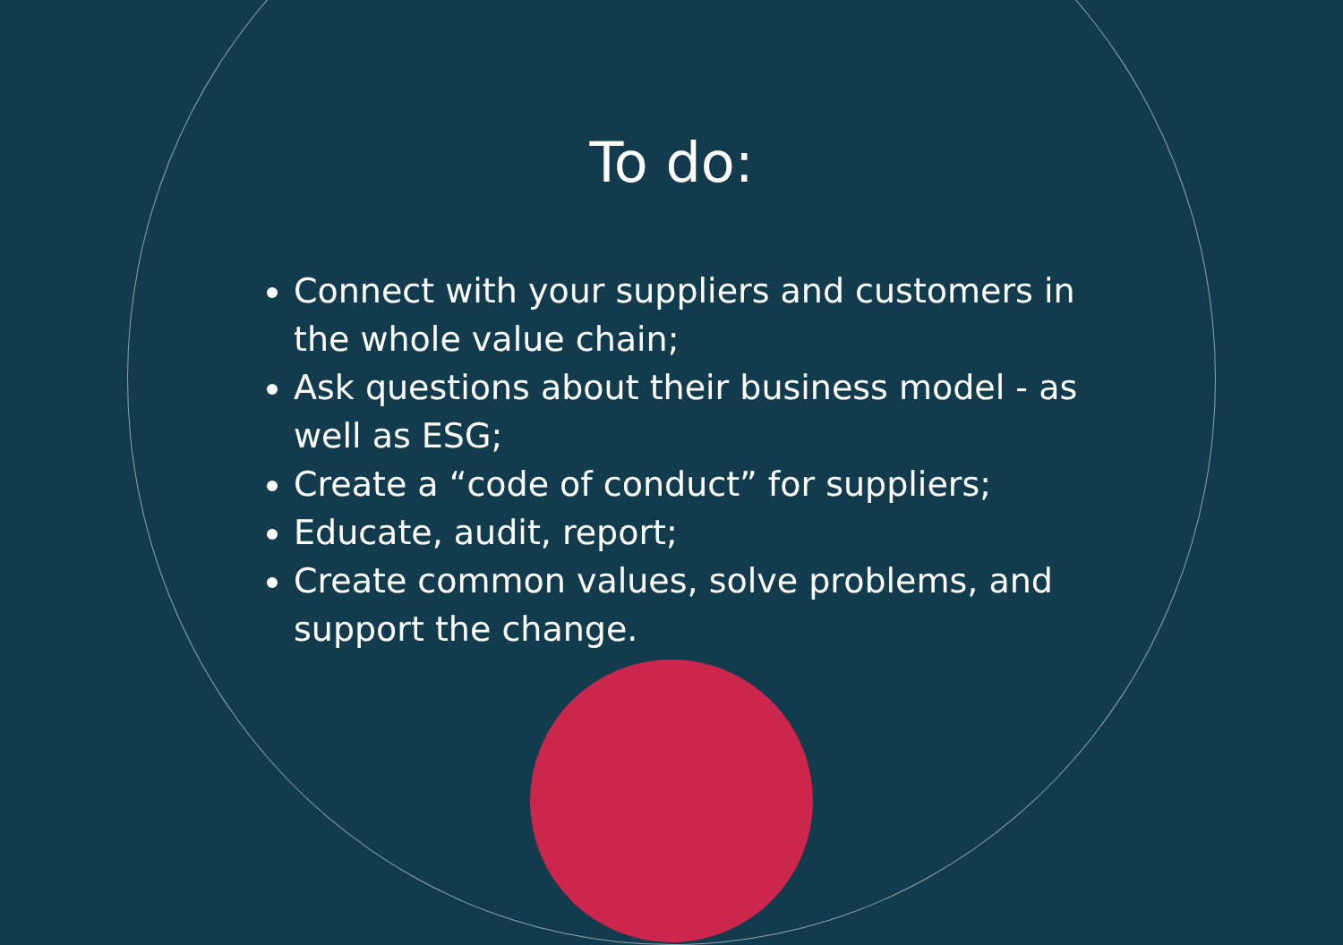To do:
Connect with your suppliers and customers in the whole value chain;
Ask questions about their business model - as well as ESG;
Create a “code of conduct” for suppliers;
Educate, audit, report;
Create common values, solve problems, and support the change.